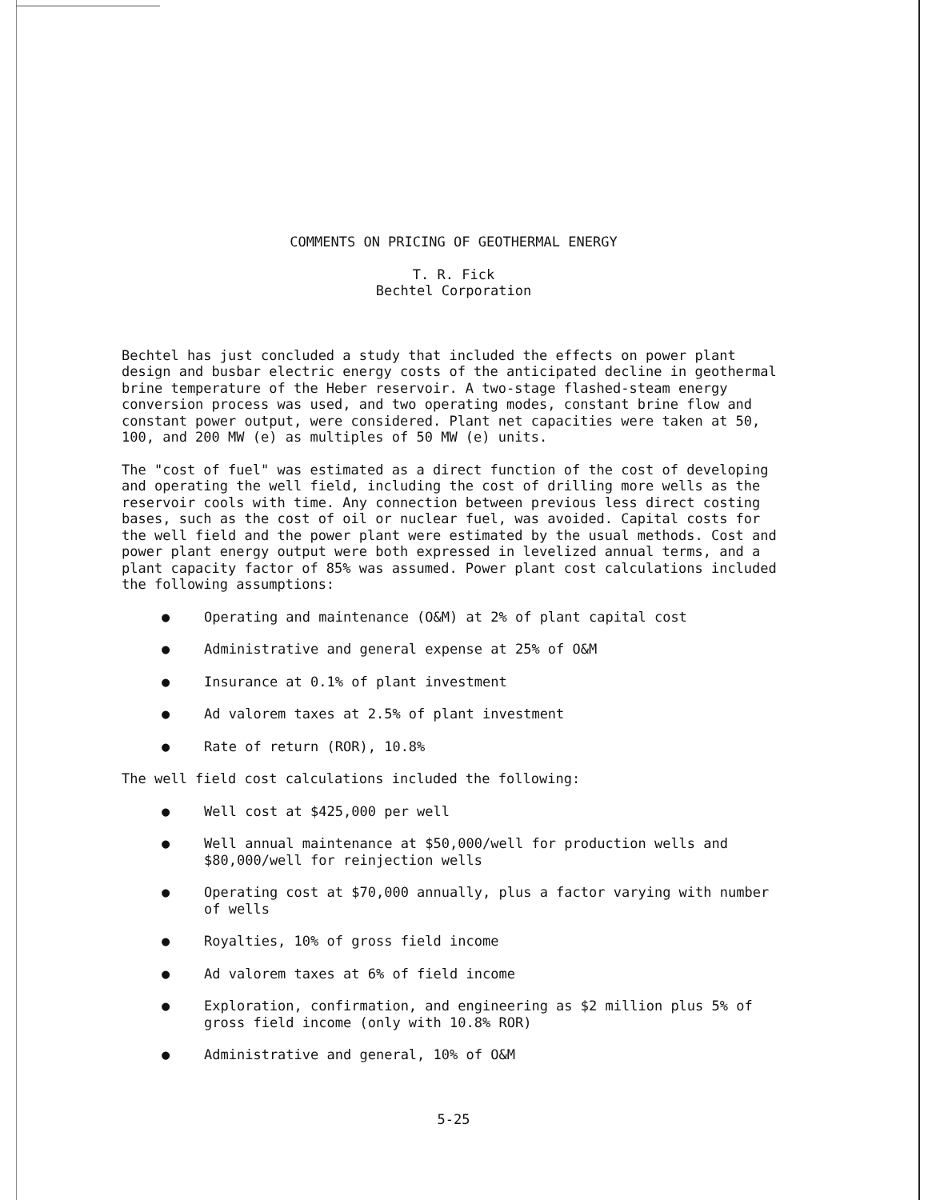COMMENTS ON PRICING OF GEOTHERMAL ENERGY
T. R. Fick
Bechtel Corporation
Bechtel has just concluded a study that included the effects on power plant design and busbar electric energy costs of the anticipated decline in geothermal brine temperature of the Heber reservoir. A two-stage flashed-steam energy conversion process was used, and two operating modes, constant brine flow and constant power output, were considered. Plant net capacities were taken at 50, 100, and 200 MW (e) as multiples of 50 MW (e) units.
The "cost of fuel" was estimated as a direct function of the cost of developing and operating the well field, including the cost of drilling more wells as the reservoir cools with time. Any connection between previous less direct costing bases, such as the cost of oil or nuclear fuel, was avoided. Capital costs for the well field and the power plant were estimated by the usual methods. Cost and power plant energy output were both expressed in levelized annual terms, and a plant capacity factor of 85% was assumed. Power plant cost calculations included the following assumptions:
● Operating and maintenance (O&M) at 2% of plant capital cost
● Administrative and general expense at 25% of O&M
● Insurance at 0.1% of plant investment
● Ad valorem taxes at 2.5% of plant investment
● Rate of return (ROR), 10.8%
The well field cost calculations included the following:
● Well cost at $425,000 per well
● Well annual maintenance at $50,000/well for production wells and $80,000/well for reinjection wells
● Operating cost at $70,000 annually, plus a factor varying with number of wells
● Royalties, 10% of gross field income
● Ad valorem taxes at 6% of field income
● Exploration, confirmation, and engineering as $2 million plus 5% of gross field income (only with 10.8% ROR)
● Administrative and general, 10% of O&M
5-25